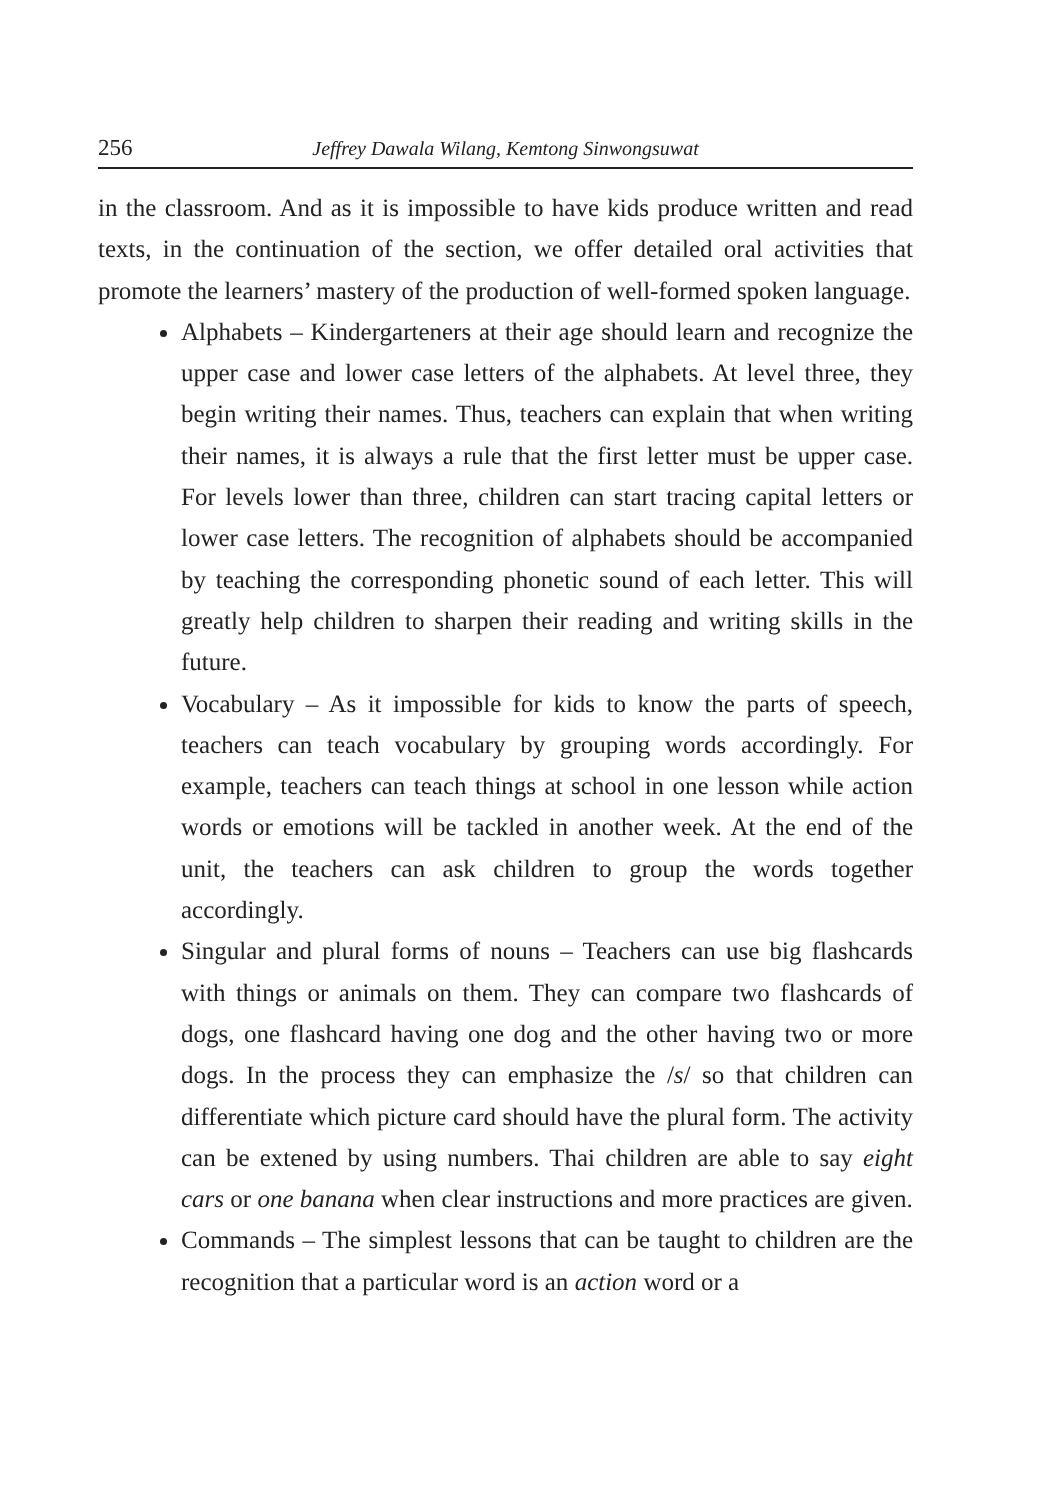256 Jeffrey Dawala Wilang, Kemtong Sinwongsuwat
in the classroom. And as it is impossible to have kids produce written and read texts, in the continuation of the section, we offer detailed oral activities that promote the learners’ mastery of the production of well-formed spoken language.
Alphabets – Kindergarteners at their age should learn and recognize the upper case and lower case letters of the alphabets. At level three, they begin writing their names. Thus, teachers can explain that when writing their names, it is always a rule that the first letter must be upper case. For levels lower than three, children can start tracing capital letters or lower case letters. The recognition of alphabets should be accompanied by teaching the corresponding phonetic sound of each letter. This will greatly help children to sharpen their reading and writing skills in the future.
Vocabulary – As it impossible for kids to know the parts of speech, teachers can teach vocabulary by grouping words accordingly. For example, teachers can teach things at school in one lesson while action words or emotions will be tackled in another week. At the end of the unit, the teachers can ask children to group the words together accordingly.
Singular and plural forms of nouns – Teachers can use big flashcards with things or animals on them. They can compare two flashcards of dogs, one flashcard having one dog and the other having two or more dogs. In the process they can emphasize the /s/ so that children can differentiate which picture card should have the plural form. The activity can be extened by using numbers. Thai children are able to say eight cars or one banana when clear instructions and more practices are given.
Commands – The simplest lessons that can be taught to children are the recognition that a particular word is an action word or a